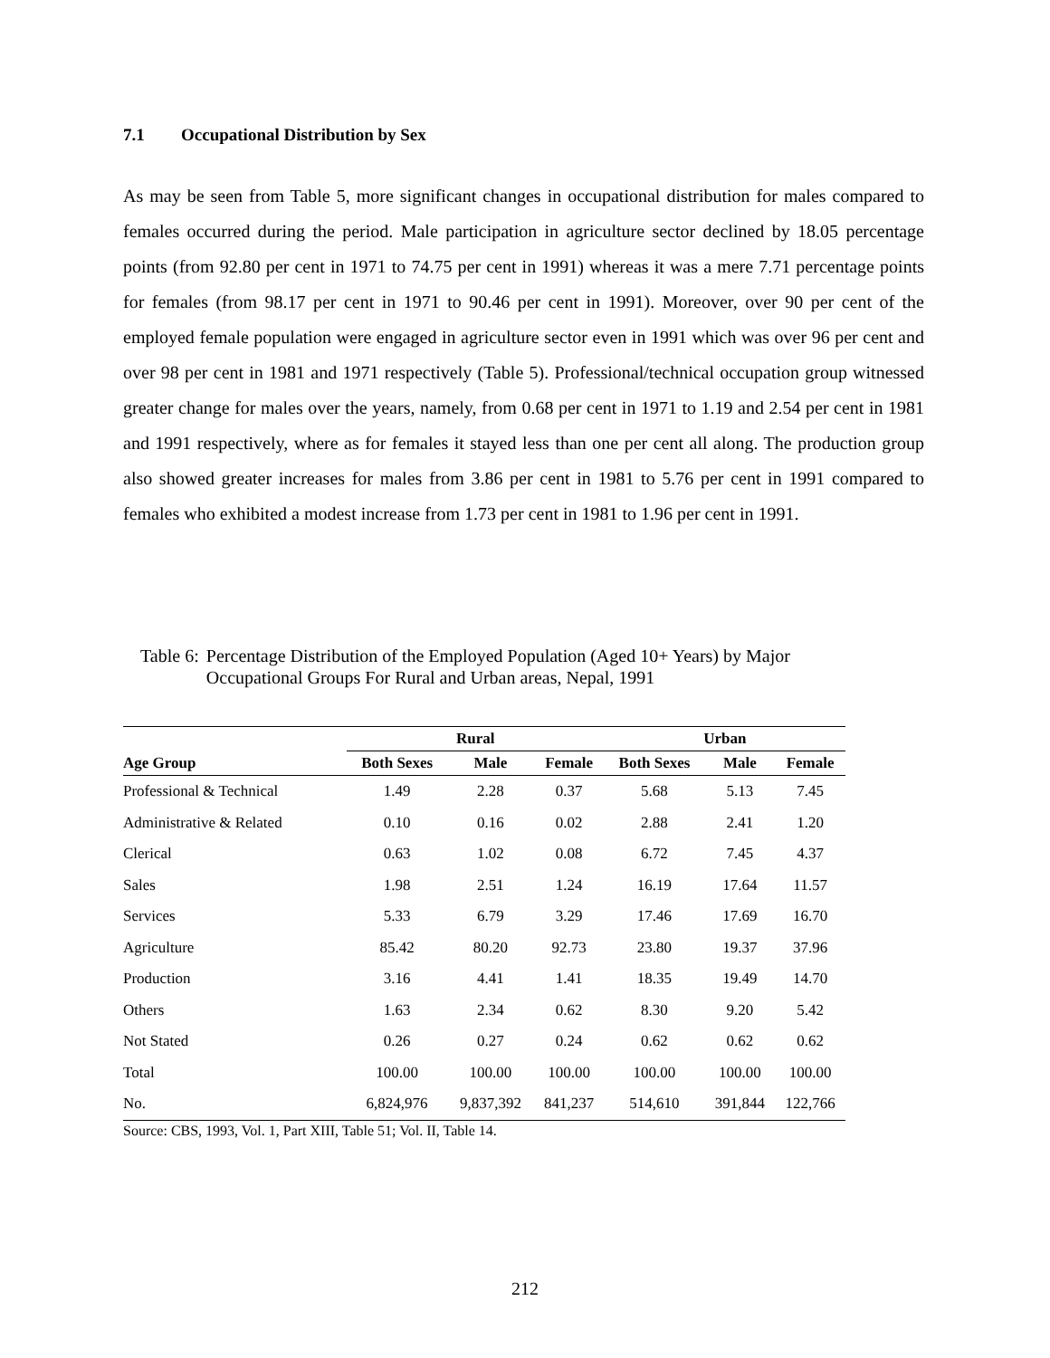7.1 Occupational Distribution by Sex
As may be seen from Table 5, more significant changes in occupational distribution for males compared to females occurred during the period. Male participation in agriculture sector declined by 18.05 percentage points (from 92.80 per cent in 1971 to 74.75 per cent in 1991) whereas it was a mere 7.71 percentage points for females (from 98.17 per cent in 1971 to 90.46 per cent in 1991). Moreover, over 90 per cent of the employed female population were engaged in agriculture sector even in 1991 which was over 96 per cent and over 98 per cent in 1981 and 1971 respectively (Table 5). Professional/technical occupation group witnessed greater change for males over the years, namely, from 0.68 per cent in 1971 to 1.19 and 2.54 per cent in 1981 and 1991 respectively, where as for females it stayed less than one per cent all along. The production group also showed greater increases for males from 3.86 per cent in 1981 to 5.76 per cent in 1991 compared to females who exhibited a modest increase from 1.73 per cent in 1981 to 1.96 per cent in 1991.
Table 6: Percentage Distribution of the Employed Population (Aged 10+ Years) by Major Occupational Groups For Rural and Urban areas, Nepal, 1991
| | Rural | | | Urban | | |
| --- | --- | --- | --- | --- | --- | --- |
| Age Group | Both Sexes | Male | Female | Both Sexes | Male | Female |
| Professional & Technical | 1.49 | 2.28 | 0.37 | 5.68 | 5.13 | 7.45 |
| Administrative & Related | 0.10 | 0.16 | 0.02 | 2.88 | 2.41 | 1.20 |
| Clerical | 0.63 | 1.02 | 0.08 | 6.72 | 7.45 | 4.37 |
| Sales | 1.98 | 2.51 | 1.24 | 16.19 | 17.64 | 11.57 |
| Services | 5.33 | 6.79 | 3.29 | 17.46 | 17.69 | 16.70 |
| Agriculture | 85.42 | 80.20 | 92.73 | 23.80 | 19.37 | 37.96 |
| Production | 3.16 | 4.41 | 1.41 | 18.35 | 19.49 | 14.70 |
| Others | 1.63 | 2.34 | 0.62 | 8.30 | 9.20 | 5.42 |
| Not Stated | 0.26 | 0.27 | 0.24 | 0.62 | 0.62 | 0.62 |
| Total | 100.00 | 100.00 | 100.00 | 100.00 | 100.00 | 100.00 |
| No. | 6,824,976 | 9,837,392 | 841,237 | 514,610 | 391,844 | 122,766 |
Source: CBS, 1993, Vol. 1, Part XIII, Table 51; Vol. II, Table 14.
212